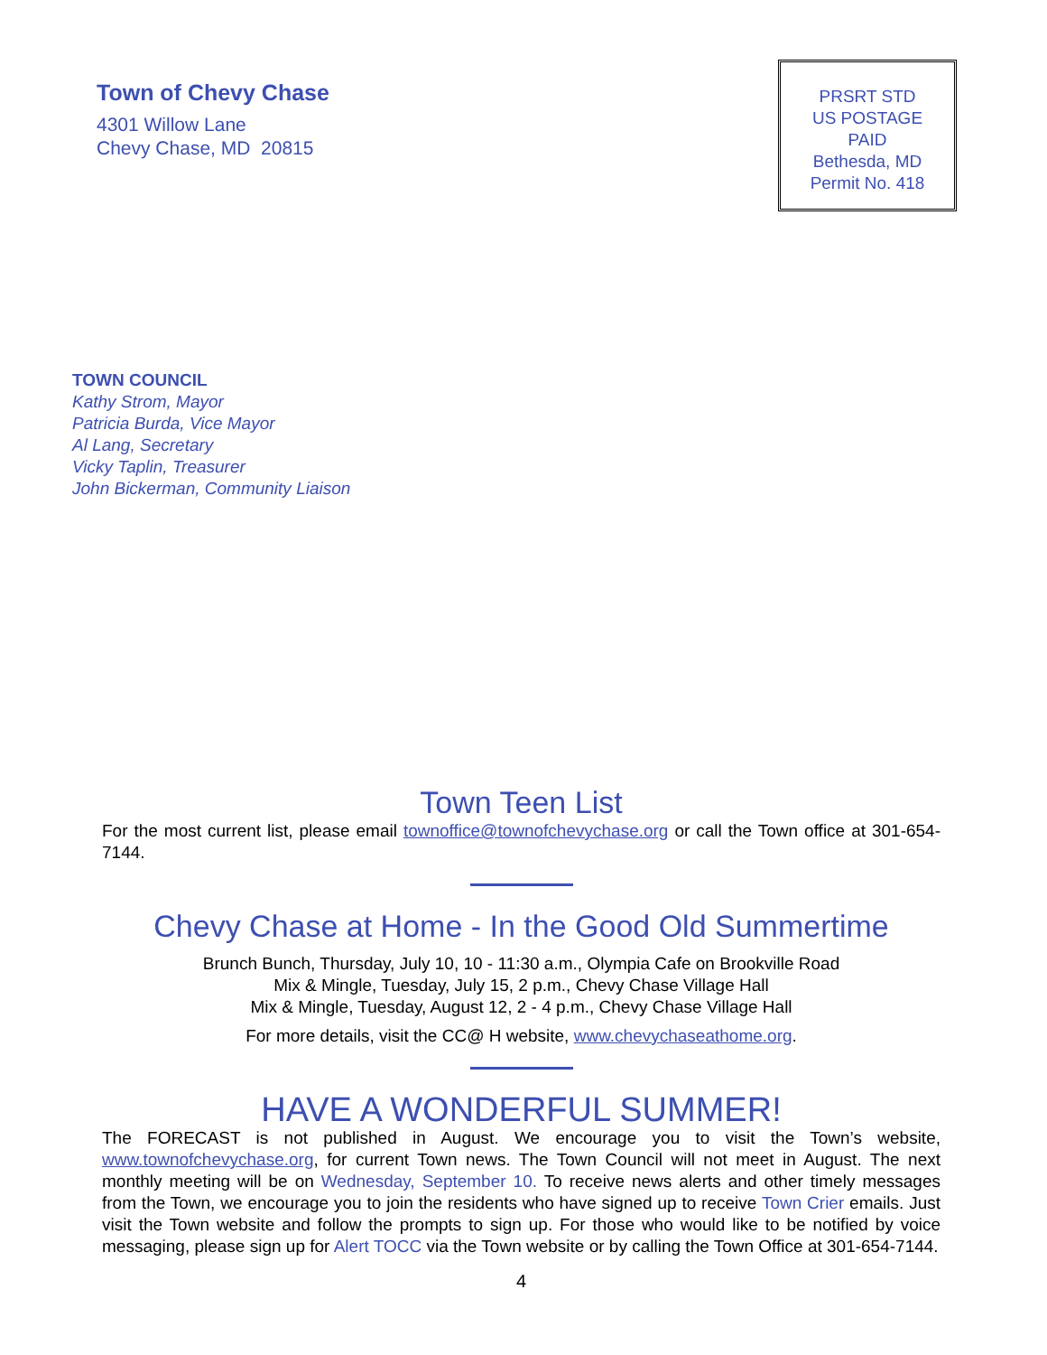Town of Chevy Chase
4301 Willow Lane
Chevy Chase, MD 20815
PRSRT STD
US POSTAGE
PAID
Bethesda, MD
Permit No. 418
TOWN COUNCIL
Kathy Strom, Mayor
Patricia Burda, Vice Mayor
Al Lang, Secretary
Vicky Taplin, Treasurer
John Bickerman, Community Liaison
Town Teen List
For the most current list, please email townoffice@townofchevychase.org or call the Town office at 301-654-7144.
Chevy Chase at Home - In the Good Old Summertime
Brunch Bunch, Thursday, July 10, 10 - 11:30 a.m., Olympia Cafe on Brookville Road
Mix & Mingle, Tuesday, July 15, 2 p.m., Chevy Chase Village Hall
Mix & Mingle, Tuesday, August 12, 2 - 4 p.m., Chevy Chase Village Hall
For more details, visit the CC@ H website, www.chevychaseathome.org.
HAVE A WONDERFUL SUMMER!
The FORECAST is not published in August. We encourage you to visit the Town’s website, www.townofchevychase.org, for current Town news. The Town Council will not meet in August. The next monthly meeting will be on Wednesday, September 10. To receive news alerts and other timely messages from the Town, we encourage you to join the residents who have signed up to receive Town Crier emails. Just visit the Town website and follow the prompts to sign up. For those who would like to be notified by voice messaging, please sign up for Alert TOCC via the Town website or by calling the Town Office at 301-654-7144.
4